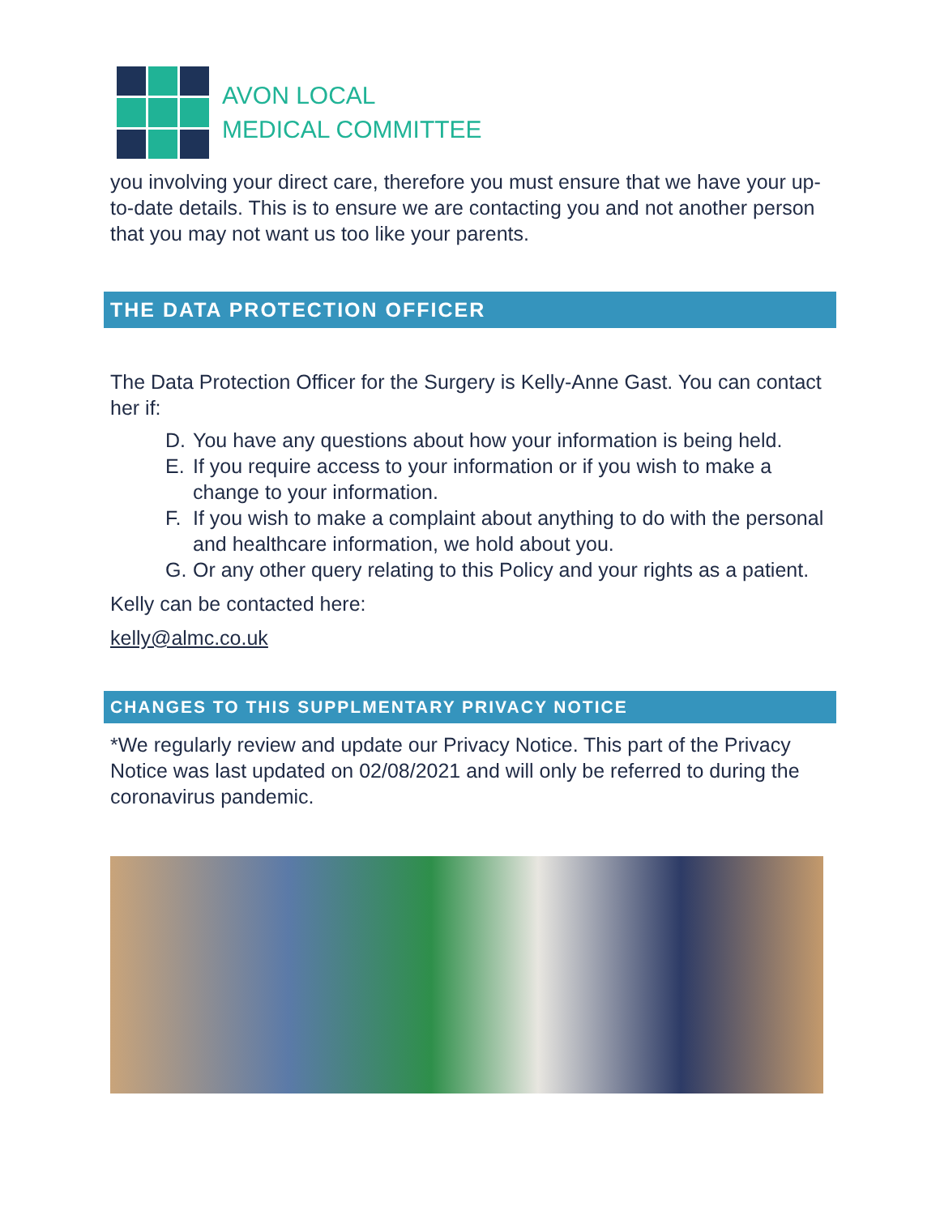AVON LOCAL
MEDICAL COMMITTEE
you involving your direct care, therefore you must ensure that we have your up-to-date details. This is to ensure we are contacting you and not another person that you may not want us too like your parents.
THE DATA PROTECTION OFFICER
The Data Protection Officer for the Surgery is Kelly-Anne Gast. You can contact her if:
D. You have any questions about how your information is being held.
E. If you require access to your information or if you wish to make a change to your information.
F. If you wish to make a complaint about anything to do with the personal and healthcare information, we hold about you.
G. Or any other query relating to this Policy and your rights as a patient.
Kelly can be contacted here:
kelly@almc.co.uk
CHANGES TO THIS SUPPLMENTARY PRIVACY NOTICE
*We regularly review and update our Privacy Notice. This part of the Privacy Notice was last updated on 02/08/2021 and will only be referred to during the coronavirus pandemic.